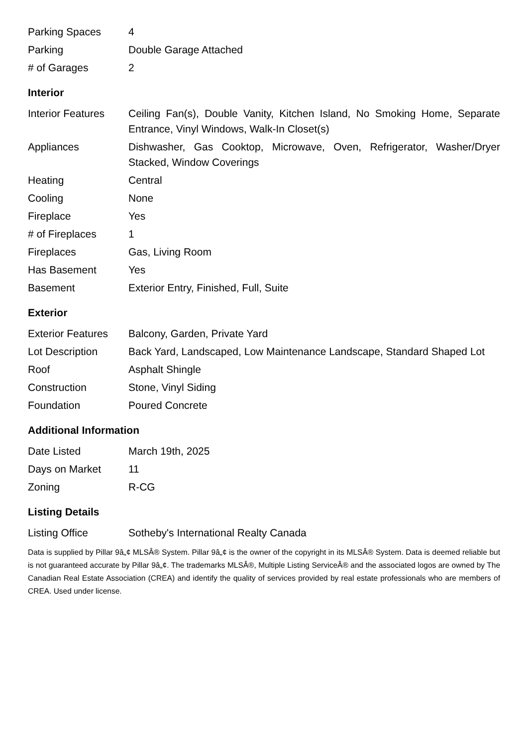| Parking Spaces | 4 |
| Parking | Double Garage Attached |
| # of Garages | 2 |
Interior
| Interior Features | Ceiling Fan(s), Double Vanity, Kitchen Island, No Smoking Home, Separate Entrance, Vinyl Windows, Walk-In Closet(s) |
| Appliances | Dishwasher, Gas Cooktop, Microwave, Oven, Refrigerator, Washer/Dryer Stacked, Window Coverings |
| Heating | Central |
| Cooling | None |
| Fireplace | Yes |
| # of Fireplaces | 1 |
| Fireplaces | Gas, Living Room |
| Has Basement | Yes |
| Basement | Exterior Entry, Finished, Full, Suite |
Exterior
| Exterior Features | Balcony, Garden, Private Yard |
| Lot Description | Back Yard, Landscaped, Low Maintenance Landscape, Standard Shaped Lot |
| Roof | Asphalt Shingle |
| Construction | Stone, Vinyl Siding |
| Foundation | Poured Concrete |
Additional Information
| Date Listed | March 19th, 2025 |
| Days on Market | 11 |
| Zoning | R-CG |
Listing Details
| Listing Office | Sotheby's International Realty Canada |
Data is supplied by Pillar 9â„¢ MLSÂ® System. Pillar 9â„¢ is the owner of the copyright in its MLSÂ® System. Data is deemed reliable but is not guaranteed accurate by Pillar 9â„¢. The trademarks MLSÂ®, Multiple Listing ServiceÂ® and the associated logos are owned by The Canadian Real Estate Association (CREA) and identify the quality of services provided by real estate professionals who are members of CREA. Used under license.